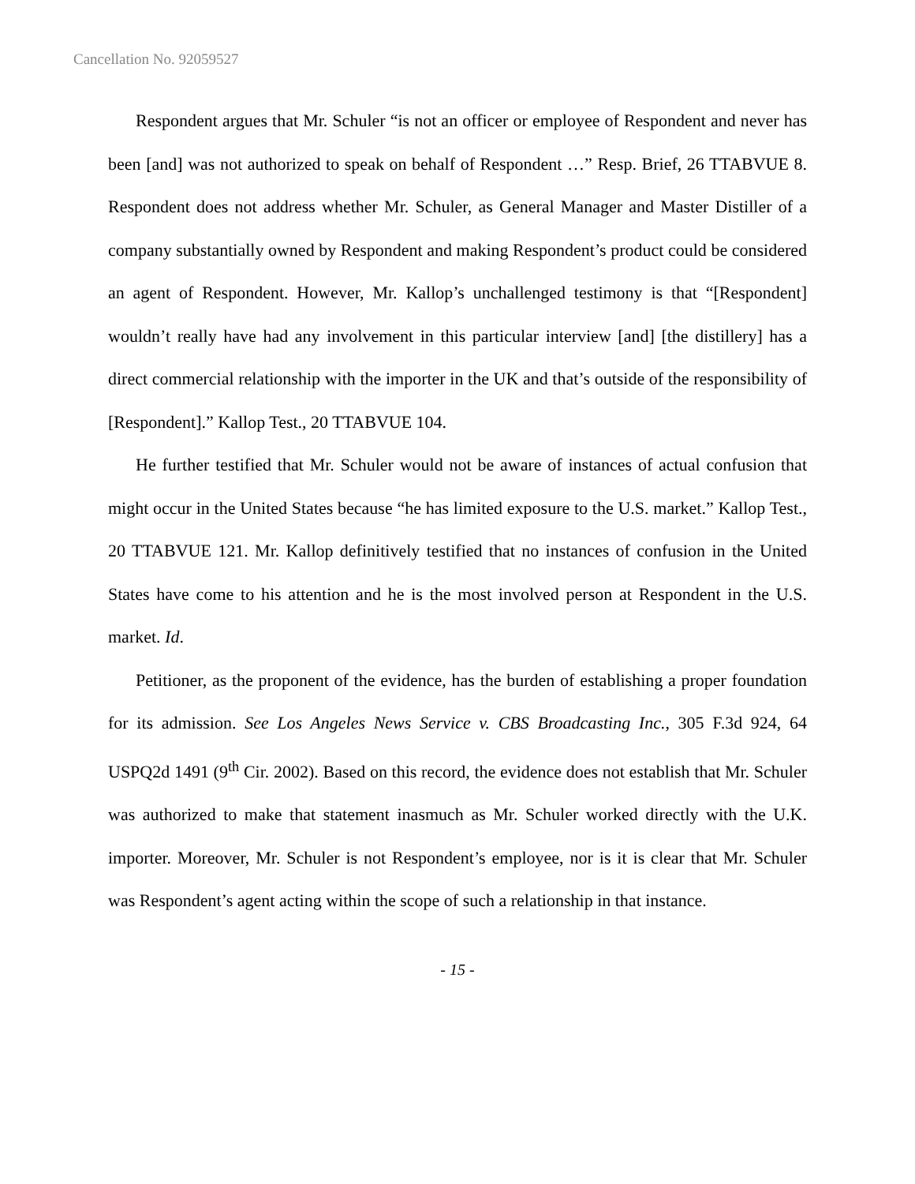Cancellation No. 92059527
Respondent argues that Mr. Schuler “is not an officer or employee of Respondent and never has been [and] was not authorized to speak on behalf of Respondent …” Resp. Brief, 26 TTABVUE 8. Respondent does not address whether Mr. Schuler, as General Manager and Master Distiller of a company substantially owned by Respondent and making Respondent’s product could be considered an agent of Respondent. However, Mr. Kallop’s unchallenged testimony is that “[Respondent] wouldn’t really have had any involvement in this particular interview [and] [the distillery] has a direct commercial relationship with the importer in the UK and that’s outside of the responsibility of [Respondent].” Kallop Test., 20 TTABVUE 104.
He further testified that Mr. Schuler would not be aware of instances of actual confusion that might occur in the United States because “he has limited exposure to the U.S. market.” Kallop Test., 20 TTABVUE 121. Mr. Kallop definitively testified that no instances of confusion in the United States have come to his attention and he is the most involved person at Respondent in the U.S. market. Id.
Petitioner, as the proponent of the evidence, has the burden of establishing a proper foundation for its admission. See Los Angeles News Service v. CBS Broadcasting Inc., 305 F.3d 924, 64 USPQ2d 1491 (9<sup>th</sup> Cir. 2002). Based on this record, the evidence does not establish that Mr. Schuler was authorized to make that statement inasmuch as Mr. Schuler worked directly with the U.K. importer. Moreover, Mr. Schuler is not Respondent’s employee, nor is it is clear that Mr. Schuler was Respondent’s agent acting within the scope of such a relationship in that instance.
- 15 -